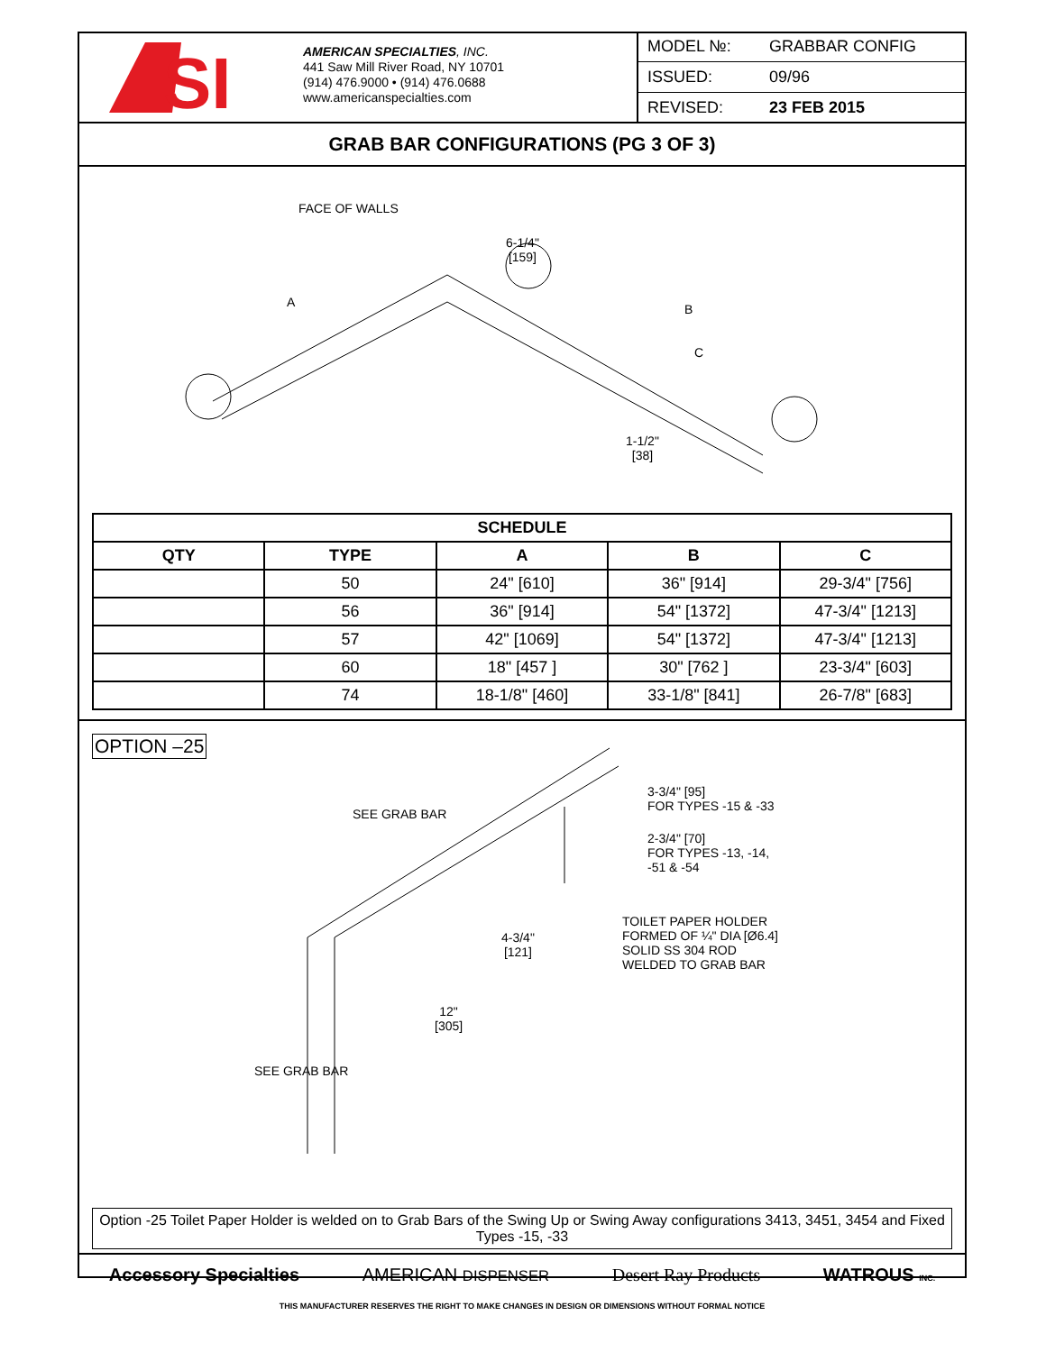SI
AMERICAN SPECIALTIES, INC.
441 Saw Mill River Road, NY 10701
(914) 476.9000 • (914) 476.0688
www.americanspecialties.com
MODEL №: GRABBAR CONFIG
ISSUED: 09/96
REVISED: 23 FEB 2015
GRAB BAR CONFIGURATIONS (PG 3 OF 3)
FACE OF WALLS
6-1/4"
[159]
A B
C
1-1/2"
[38]
| SCHEDULE | | | | |
| --- | --- | --- | --- | --- |
| QTY | TYPE | A | B | C |
| | 50 | 24" [610] | 36" [914] | 29-3/4" [756] |
| | 56 | 36" [914] | 54" [1372] | 47-3/4" [1213] |
| | 57 | 42" [1069] | 54" [1372] | 47-3/4" [1213] |
| | 60 | 18" [457 ] | 30" [762 ] | 23-3/4" [603] |
| | 74 | 18-1/8" [460] | 33-1/8" [841] | 26-7/8" [683] |
OPTION –25
SEE GRAB BAR
3-3/4" [95]
FOR TYPES -15 & -33
2-3/4" [70]
FOR TYPES -13, -14,
-51 & -54
TOILET PAPER HOLDER
FORMED OF ¼" DIA [Ø6.4]
SOLID SS 304 ROD
WELDED TO GRAB BAR
4-3/4"
[121]
12"
[305]
SEE GRAB BAR
Option -25 Toilet Paper Holder is welded on to Grab Bars of the Swing Up or Swing Away configurations 3413, 3451, 3454 and Fixed Types -15, -33
Accessory Specialties AMERICAN DISPENSER Desert Ray Products WATROUS INC.
THIS MANUFACTURER RESERVES THE RIGHT TO MAKE CHANGES IN DESIGN OR DIMENSIONS WITHOUT FORMAL NOTICE